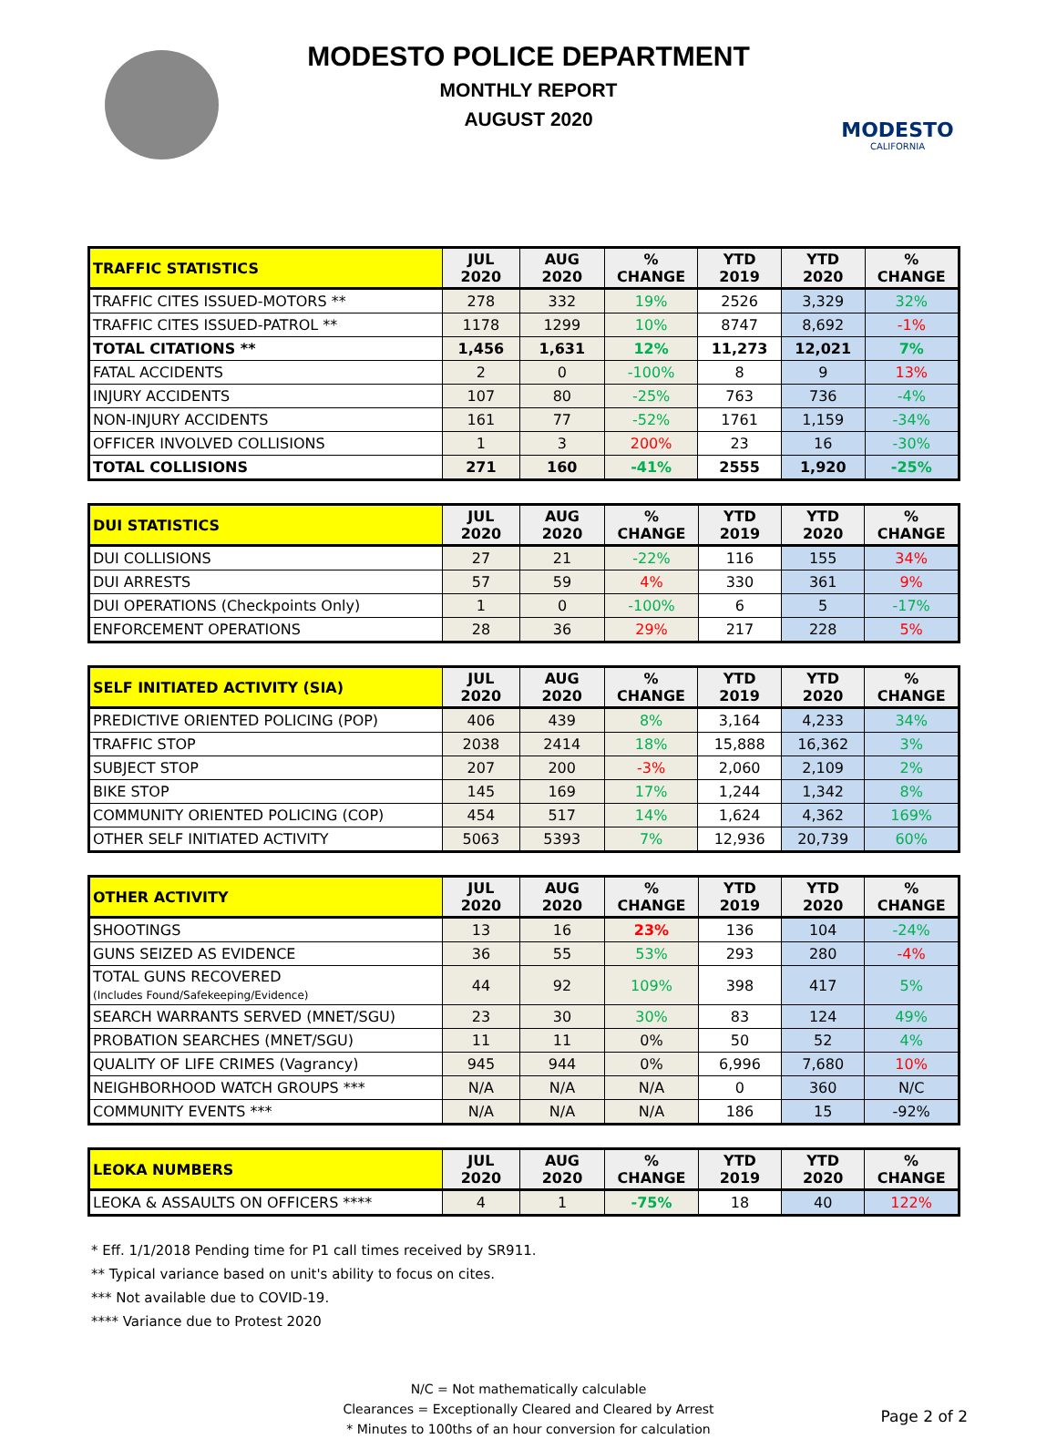MODESTO POLICE DEPARTMENT
MONTHLY REPORT
AUGUST 2020
MODESTO
CALIFORNIA
| TRAFFIC STATISTICS | JUL 2020 | AUG 2020 | % CHANGE | YTD 2019 | YTD 2020 | % CHANGE |
| --- | --- | --- | --- | --- | --- | --- |
| TRAFFIC CITES ISSUED-MOTORS ** | 278 | 332 | 19% | 2526 | 3,329 | 32% |
| TRAFFIC CITES ISSUED-PATROL ** | 1178 | 1299 | 10% | 8747 | 8,692 | -1% |
| TOTAL CITATIONS ** | 1,456 | 1,631 | 12% | 11,273 | 12,021 | 7% |
| FATAL ACCIDENTS | 2 | 0 | -100% | 8 | 9 | 13% |
| INJURY ACCIDENTS | 107 | 80 | -25% | 763 | 736 | -4% |
| NON-INJURY ACCIDENTS | 161 | 77 | -52% | 1761 | 1,159 | -34% |
| OFFICER INVOLVED COLLISIONS | 1 | 3 | 200% | 23 | 16 | -30% |
| TOTAL COLLISIONS | 271 | 160 | -41% | 2555 | 1,920 | -25% |
| DUI STATISTICS | JUL 2020 | AUG 2020 | % CHANGE | YTD 2019 | YTD 2020 | % CHANGE |
| --- | --- | --- | --- | --- | --- | --- |
| DUI COLLISIONS | 27 | 21 | -22% | 116 | 155 | 34% |
| DUI ARRESTS | 57 | 59 | 4% | 330 | 361 | 9% |
| DUI OPERATIONS (Checkpoints Only) | 1 | 0 | -100% | 6 | 5 | -17% |
| ENFORCEMENT OPERATIONS | 28 | 36 | 29% | 217 | 228 | 5% |
| SELF INITIATED ACTIVITY (SIA) | JUL 2020 | AUG 2020 | % CHANGE | YTD 2019 | YTD 2020 | % CHANGE |
| --- | --- | --- | --- | --- | --- | --- |
| PREDICTIVE ORIENTED POLICING (POP) | 406 | 439 | 8% | 3,164 | 4,233 | 34% |
| TRAFFIC STOP | 2038 | 2414 | 18% | 15,888 | 16,362 | 3% |
| SUBJECT STOP | 207 | 200 | -3% | 2,060 | 2,109 | 2% |
| BIKE STOP | 145 | 169 | 17% | 1,244 | 1,342 | 8% |
| COMMUNITY ORIENTED POLICING (COP) | 454 | 517 | 14% | 1,624 | 4,362 | 169% |
| OTHER SELF INITIATED ACTIVITY | 5063 | 5393 | 7% | 12,936 | 20,739 | 60% |
| OTHER ACTIVITY | JUL 2020 | AUG 2020 | % CHANGE | YTD 2019 | YTD 2020 | % CHANGE |
| --- | --- | --- | --- | --- | --- | --- |
| SHOOTINGS | 13 | 16 | 23% | 136 | 104 | -24% |
| GUNS SEIZED AS EVIDENCE | 36 | 55 | 53% | 293 | 280 | -4% |
| TOTAL GUNS RECOVERED (Includes Found/Safekeeping/Evidence) | 44 | 92 | 109% | 398 | 417 | 5% |
| SEARCH WARRANTS SERVED (MNET/SGU) | 23 | 30 | 30% | 83 | 124 | 49% |
| PROBATION SEARCHES (MNET/SGU) | 11 | 11 | 0% | 50 | 52 | 4% |
| QUALITY OF LIFE CRIMES (Vagrancy) | 945 | 944 | 0% | 6,996 | 7,680 | 10% |
| NEIGHBORHOOD WATCH GROUPS *** | N/A | N/A | N/A | 0 | 360 | N/C |
| COMMUNITY EVENTS *** | N/A | N/A | N/A | 186 | 15 | -92% |
| LEOKA NUMBERS | JUL 2020 | AUG 2020 | % CHANGE | YTD 2019 | YTD 2020 | % CHANGE |
| --- | --- | --- | --- | --- | --- | --- |
| LEOKA & ASSAULTS ON OFFICERS **** | 4 | 1 | -75% | 18 | 40 | 122% |
* Eff. 1/1/2018 Pending time for P1 call times received by SR911.
** Typical variance based on unit's ability to focus on cites.
*** Not available due to COVID-19.
**** Variance due to Protest 2020
N/C = Not mathematically calculable
Clearances = Exceptionally Cleared and Cleared by Arrest
* Minutes to 100ths of an hour conversion for calculation
Page 2 of 2